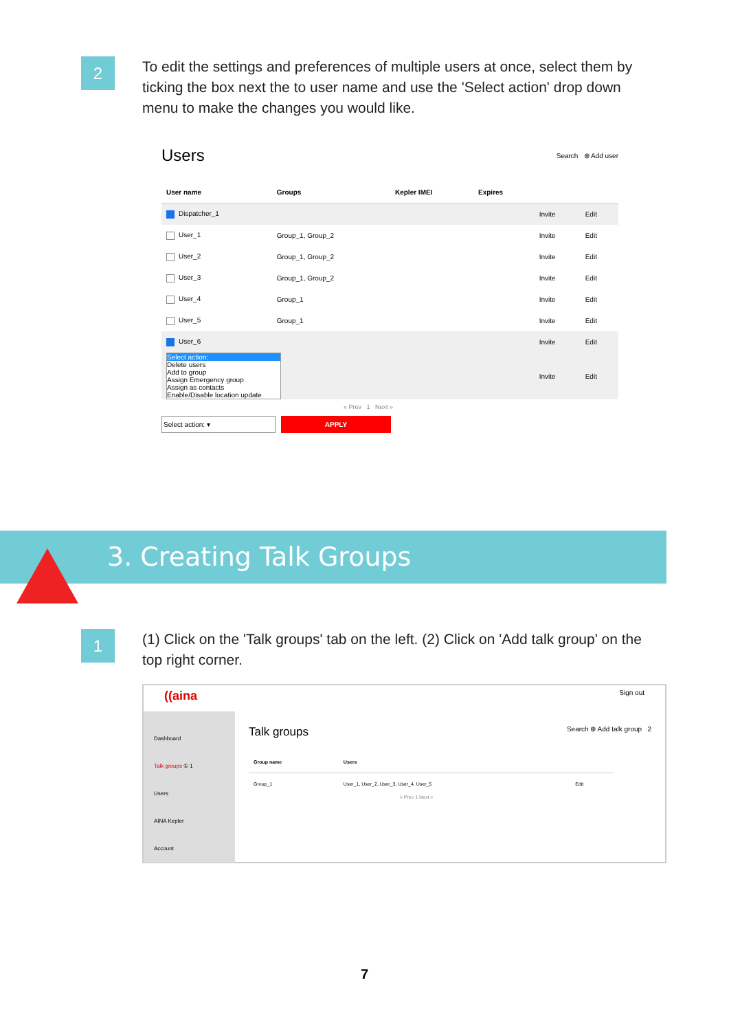2
To edit the settings and preferences of multiple users at once, select them by ticking the box next the to user name and use the 'Select action' drop down menu to make the changes you would like.
Users Search ⊕ Add user
| User name | Groups | Kepler IMEI | Expires | | |
| --- | --- | --- | --- | --- | --- |
| Dispatcher_1 | | | | Invite | Edit |
| User_1 | Group_1, Group_2 | | | Invite | Edit |
| User_2 | Group_1, Group_2 | | | Invite | Edit |
| User_3 | Group_1, Group_2 | | | Invite | Edit |
| User_4 | Group_1 | | | Invite | Edit |
| User_5 | Group_1 | | | Invite | Edit |
| User_6 | | | | Invite | Edit |
| Select action: Delete users Add to group Assign Emergency group Assign as contacts Enable/Disable location update | | | | Invite | Edit |
« Prev 1 Next »
Select action: ▾ APPLY
3. Creating Talk Groups
1
(1) Click on the 'Talk groups' tab on the left. (2) Click on 'Add talk group' on the top right corner.
((aina Sign out
Dashboard
Talk groups ① 1
Users
AINA Kepler
Account
Talk groups Search ⊕ Add talk group 2
| Group name | Users | |
| --- | --- | --- |
| Group_1 | User_1, User_2, User_3, User_4, User_5 | Edit |
« Prev 1 Next »
7